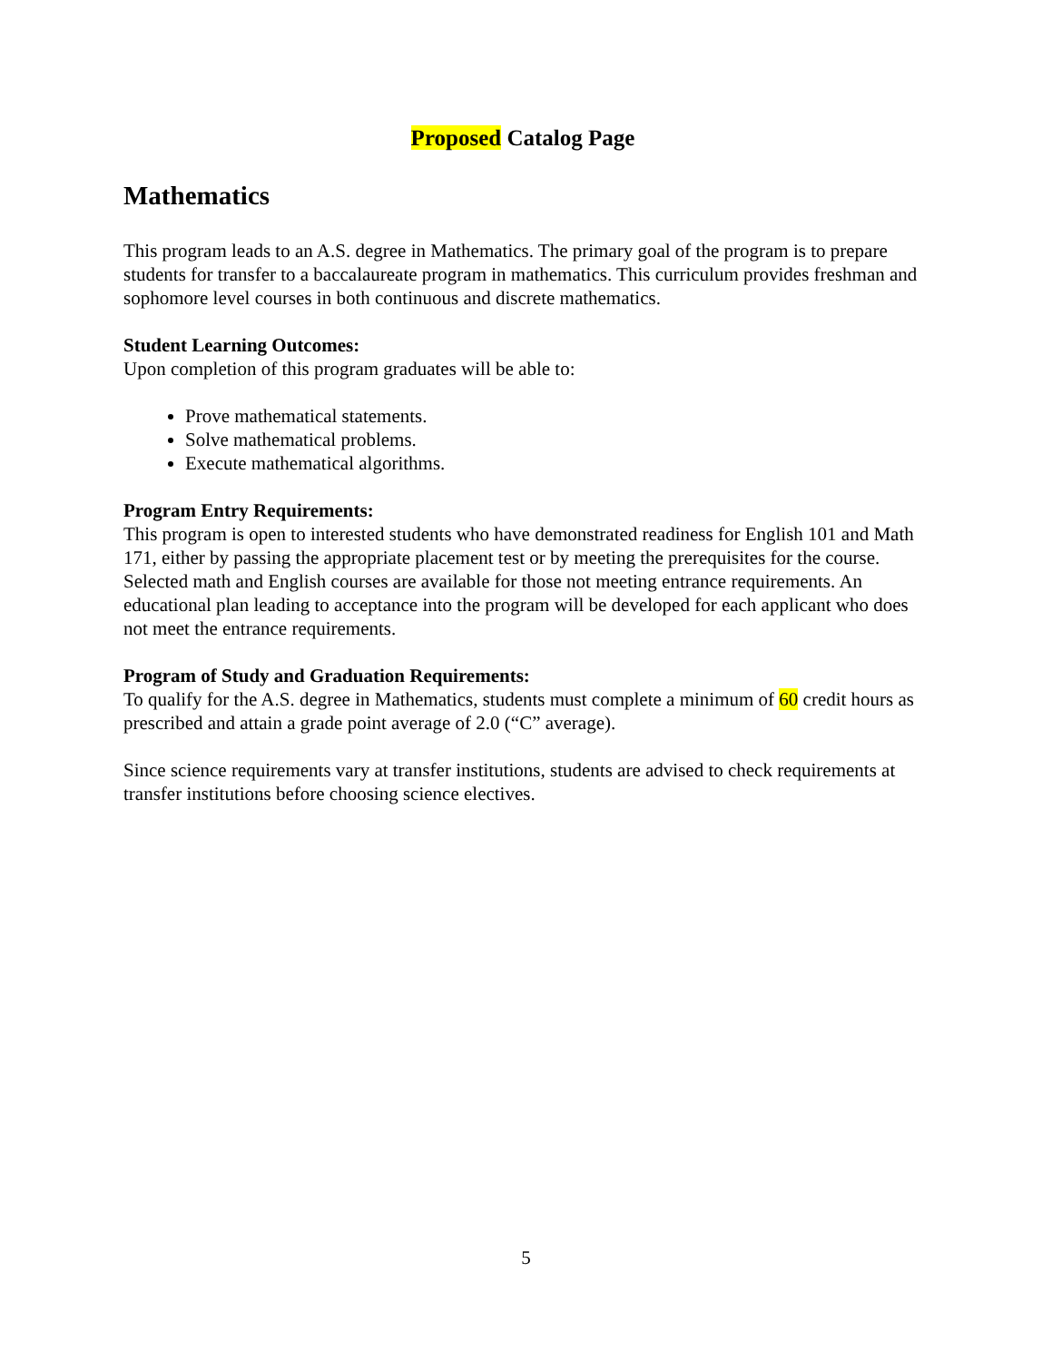Proposed Catalog Page
Mathematics
This program leads to an A.S. degree in Mathematics. The primary goal of the program is to prepare students for transfer to a baccalaureate program in mathematics. This curriculum provides freshman and sophomore level courses in both continuous and discrete mathematics.
Student Learning Outcomes:
Upon completion of this program graduates will be able to:
Prove mathematical statements.
Solve mathematical problems.
Execute mathematical algorithms.
Program Entry Requirements:
This program is open to interested students who have demonstrated readiness for English 101 and Math 171, either by passing the appropriate placement test or by meeting the prerequisites for the course. Selected math and English courses are available for those not meeting entrance requirements. An educational plan leading to acceptance into the program will be developed for each applicant who does not meet the entrance requirements.
Program of Study and Graduation Requirements:
To qualify for the A.S. degree in Mathematics, students must complete a minimum of 60 credit hours as prescribed and attain a grade point average of 2.0 (“C” average).
Since science requirements vary at transfer institutions, students are advised to check requirements at transfer institutions before choosing science electives.
5